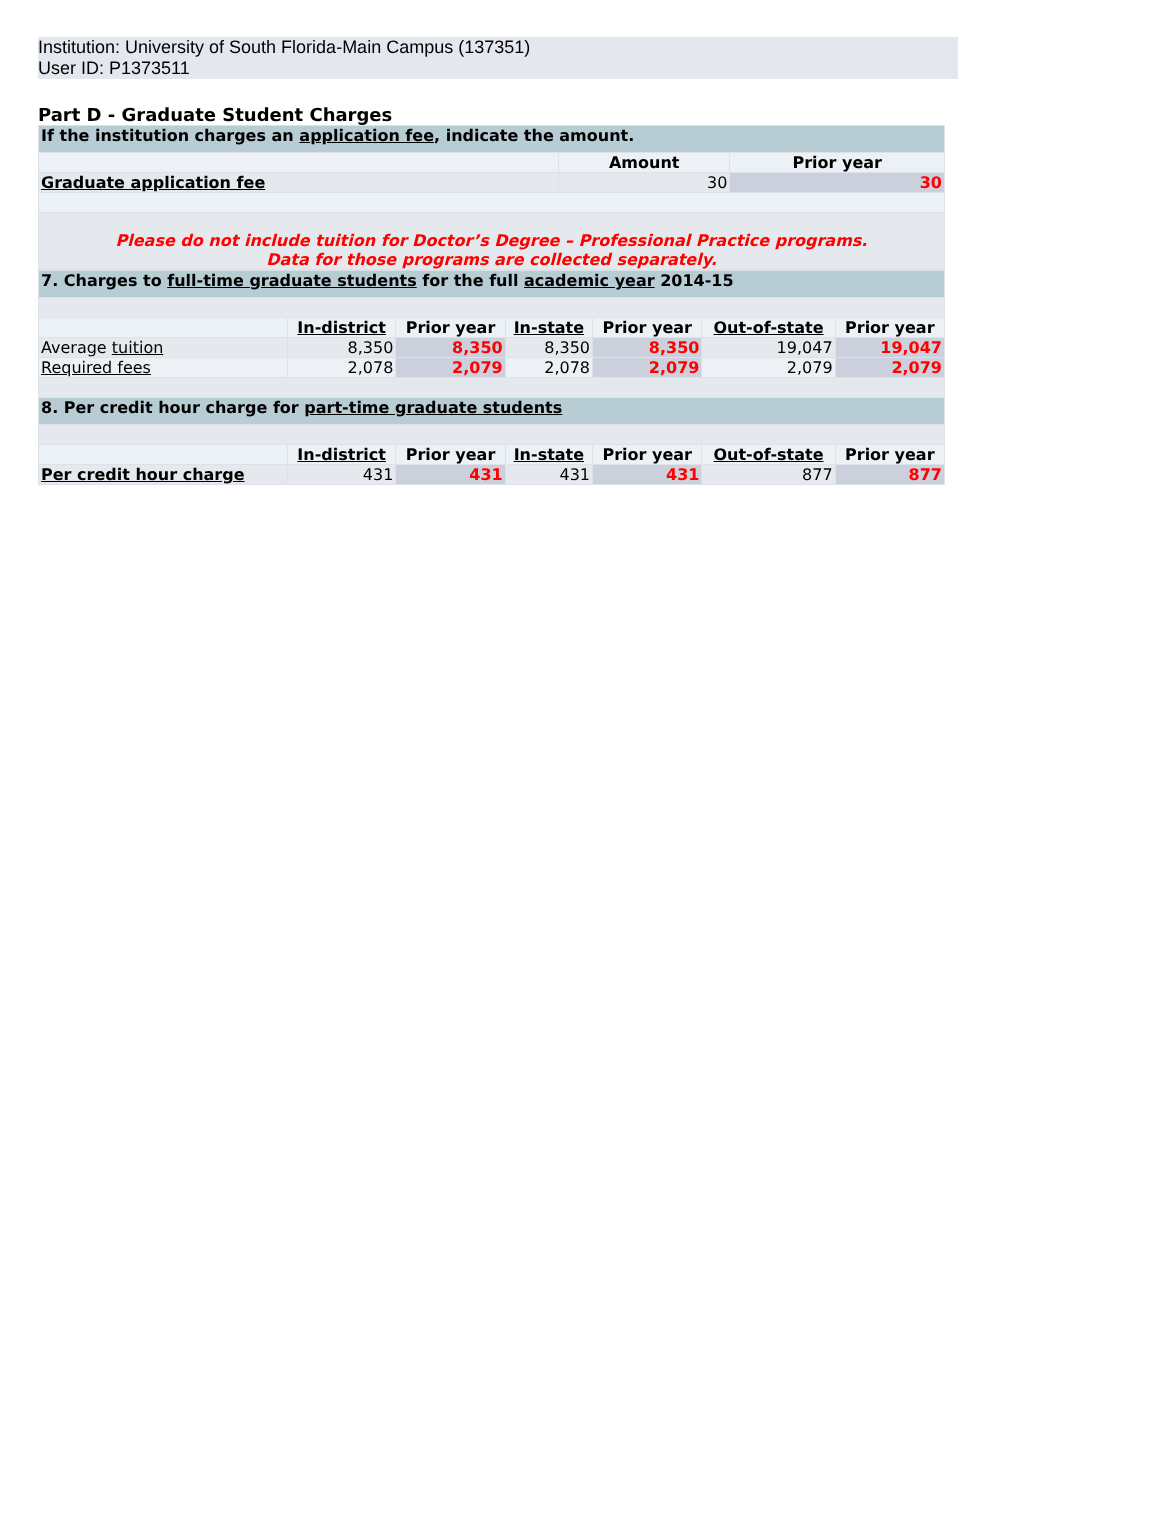Institution: University of South Florida-Main Campus (137351)
User ID: P1373511
Part D - Graduate Student Charges
| If the institution charges an application fee , indicate the amount. | | |
| | Amount | Prior year |
| Graduate application fee | 30 | 30 |
| Please do not include tuition for Doctor’s Degree – Professional Practice programs. Data for those programs are collected separately. | | |
| 7. Charges to full-time graduate students for the full academic year 2014-15 | | | | | | |
| | In-district | Prior year | In-state | Prior year | Out-of-state | Prior year |
| Average tuition | 8,350 | 8,350 | 8,350 | 8,350 | 19,047 | 19,047 |
| Required fees | 2,078 | 2,079 | 2,078 | 2,079 | 2,079 | 2,079 |
| 8. Per credit hour charge for part-time graduate students | | | | | | |
| | In-district | Prior year | In-state | Prior year | Out-of-state | Prior year |
| Per credit hour charge | 431 | 431 | 431 | 431 | 877 | 877 |